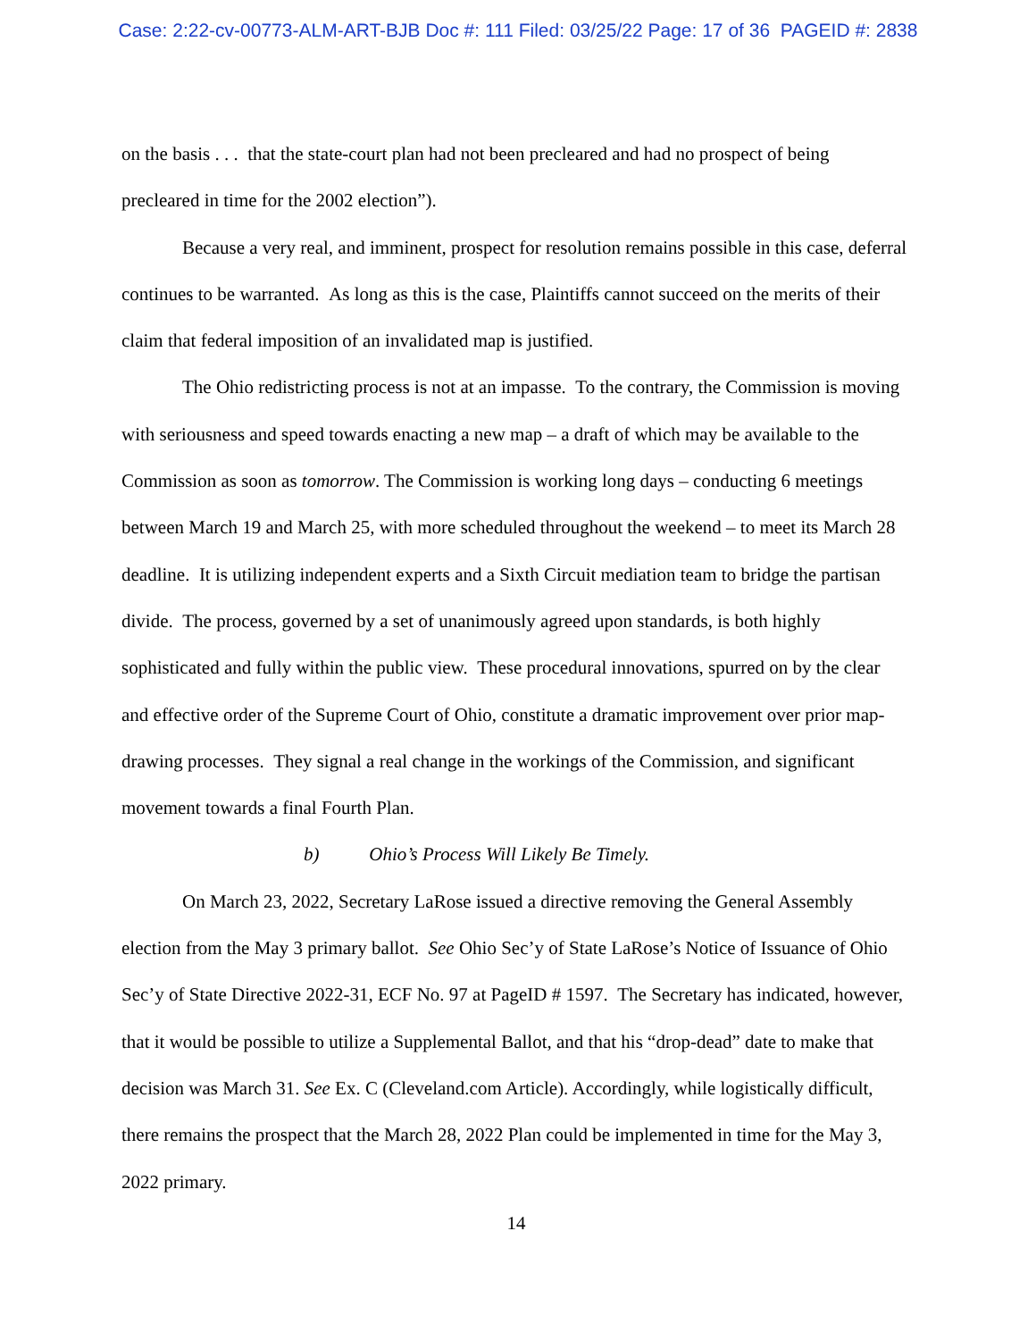Case: 2:22-cv-00773-ALM-ART-BJB Doc #: 111 Filed: 03/25/22 Page: 17 of 36 PAGEID #: 2838
on the basis . . . that the state-court plan had not been precleared and had no prospect of being precleared in time for the 2002 election”).
Because a very real, and imminent, prospect for resolution remains possible in this case, deferral continues to be warranted. As long as this is the case, Plaintiffs cannot succeed on the merits of their claim that federal imposition of an invalidated map is justified.
The Ohio redistricting process is not at an impasse. To the contrary, the Commission is moving with seriousness and speed towards enacting a new map – a draft of which may be available to the Commission as soon as tomorrow. The Commission is working long days – conducting 6 meetings between March 19 and March 25, with more scheduled throughout the weekend – to meet its March 28 deadline. It is utilizing independent experts and a Sixth Circuit mediation team to bridge the partisan divide. The process, governed by a set of unanimously agreed upon standards, is both highly sophisticated and fully within the public view. These procedural innovations, spurred on by the clear and effective order of the Supreme Court of Ohio, constitute a dramatic improvement over prior map-drawing processes. They signal a real change in the workings of the Commission, and significant movement towards a final Fourth Plan.
b) Ohio’s Process Will Likely Be Timely.
On March 23, 2022, Secretary LaRose issued a directive removing the General Assembly election from the May 3 primary ballot. See Ohio Sec’y of State LaRose’s Notice of Issuance of Ohio Sec’y of State Directive 2022-31, ECF No. 97 at PageID # 1597. The Secretary has indicated, however, that it would be possible to utilize a Supplemental Ballot, and that his “drop-dead” date to make that decision was March 31. See Ex. C (Cleveland.com Article). Accordingly, while logistically difficult, there remains the prospect that the March 28, 2022 Plan could be implemented in time for the May 3, 2022 primary.
14